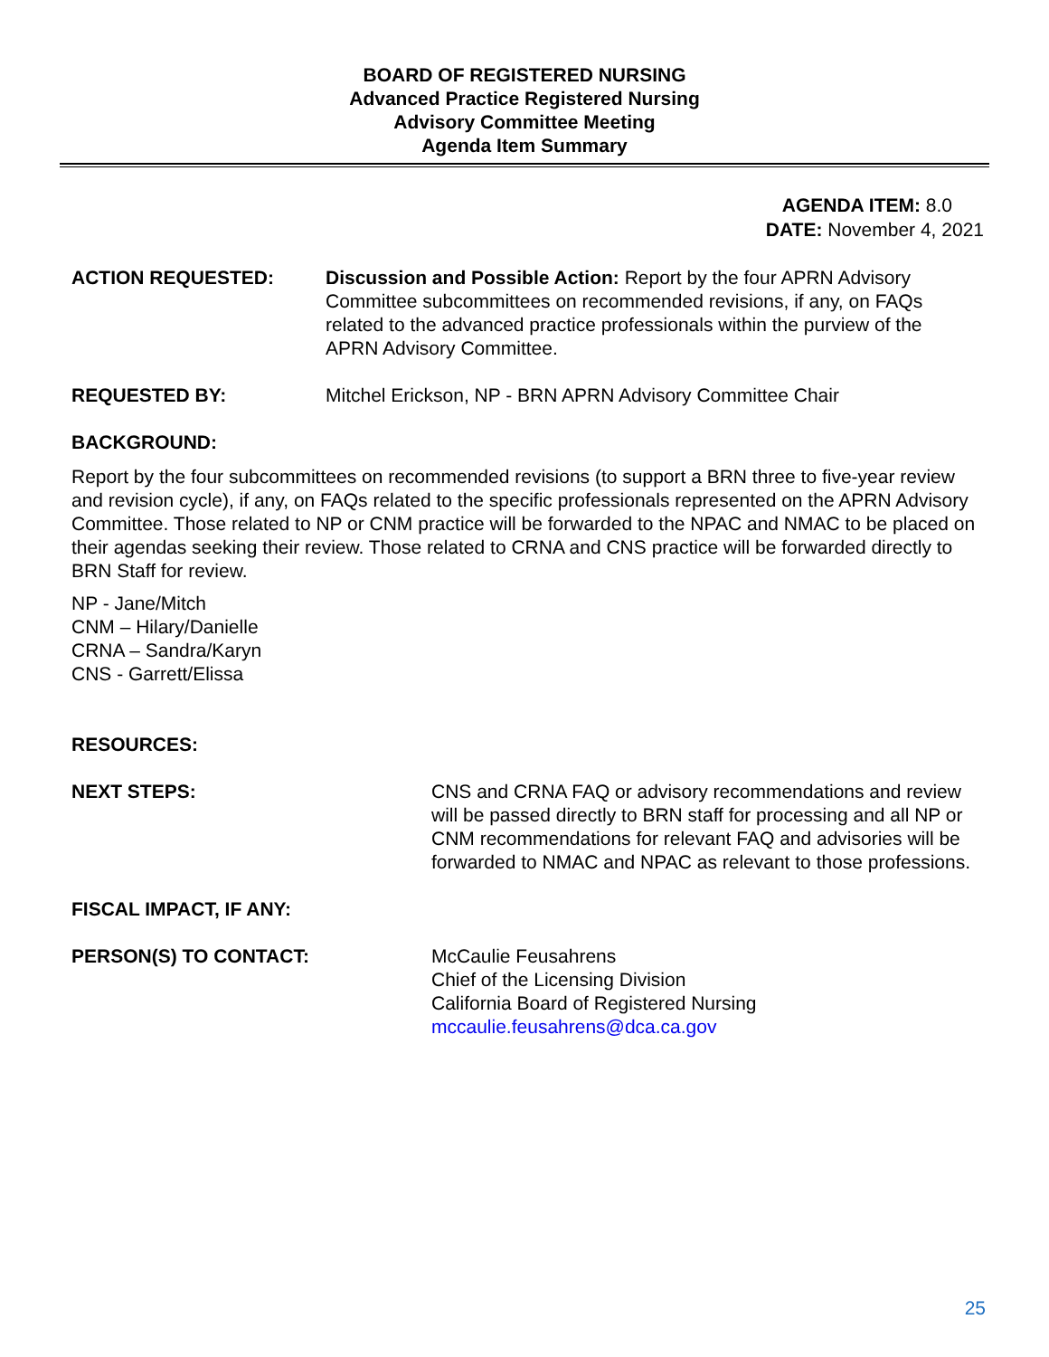BOARD OF REGISTERED NURSING
Advanced Practice Registered Nursing
Advisory Committee Meeting
Agenda Item Summary
AGENDA ITEM: 8.0
DATE: November 4, 2021
ACTION REQUESTED: Discussion and Possible Action: Report by the four APRN Advisory Committee subcommittees on recommended revisions, if any, on FAQs related to the advanced practice professionals within the purview of the APRN Advisory Committee.
REQUESTED BY: Mitchel Erickson, NP - BRN APRN Advisory Committee Chair
BACKGROUND:
Report by the four subcommittees on recommended revisions (to support a BRN three to five-year review and revision cycle), if any, on FAQs related to the specific professionals represented on the APRN Advisory Committee. Those related to NP or CNM practice will be forwarded to the NPAC and NMAC to be placed on their agendas seeking their review. Those related to CRNA and CNS practice will be forwarded directly to BRN Staff for review.
NP - Jane/Mitch
CNM – Hilary/Danielle
CRNA – Sandra/Karyn
CNS - Garrett/Elissa
RESOURCES:
NEXT STEPS: CNS and CRNA FAQ or advisory recommendations and review will be passed directly to BRN staff for processing and all NP or CNM recommendations for relevant FAQ and advisories will be forwarded to NMAC and NPAC as relevant to those professions.
FISCAL IMPACT, IF ANY:
PERSON(S) TO CONTACT: McCaulie Feusahrens
Chief of the Licensing Division
California Board of Registered Nursing
mccaulie.feusahrens@dca.ca.gov
25